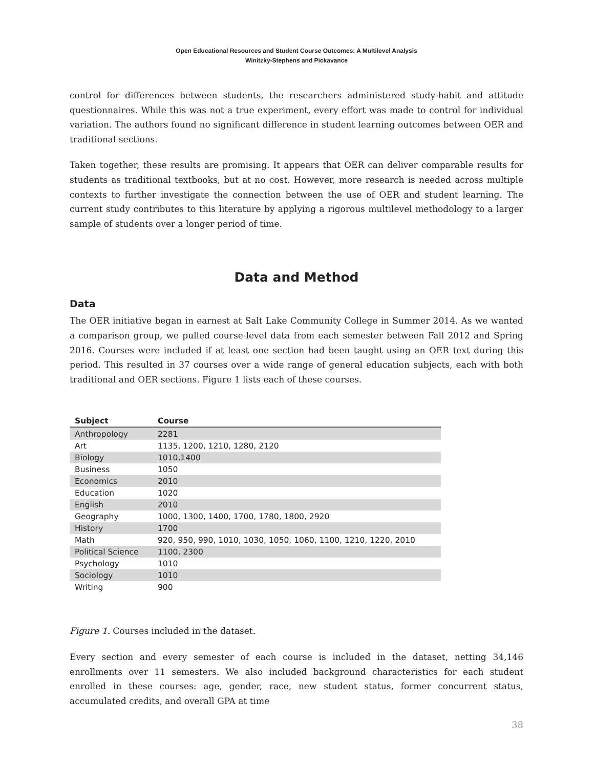Open Educational Resources and Student Course Outcomes: A Multilevel Analysis
Winitzky-Stephens and Pickavance
control for differences between students, the researchers administered study-habit and attitude questionnaires. While this was not a true experiment, every effort was made to control for individual variation. The authors found no significant difference in student learning outcomes between OER and traditional sections.
Taken together, these results are promising. It appears that OER can deliver comparable results for students as traditional textbooks, but at no cost. However, more research is needed across multiple contexts to further investigate the connection between the use of OER and student learning. The current study contributes to this literature by applying a rigorous multilevel methodology to a larger sample of students over a longer period of time.
Data and Method
Data
The OER initiative began in earnest at Salt Lake Community College in Summer 2014. As we wanted a comparison group, we pulled course-level data from each semester between Fall 2012 and Spring 2016. Courses were included if at least one section had been taught using an OER text during this period. This resulted in 37 courses over a wide range of general education subjects, each with both traditional and OER sections. Figure 1 lists each of these courses.
| Subject | Course |
| --- | --- |
| Anthropology | 2281 |
| Art | 1135, 1200, 1210, 1280, 2120 |
| Biology | 1010,1400 |
| Business | 1050 |
| Economics | 2010 |
| Education | 1020 |
| English | 2010 |
| Geography | 1000, 1300, 1400, 1700, 1780, 1800, 2920 |
| History | 1700 |
| Math | 920, 950, 990, 1010, 1030, 1050, 1060, 1100, 1210, 1220, 2010 |
| Political Science | 1100, 2300 |
| Psychology | 1010 |
| Sociology | 1010 |
| Writing | 900 |
Figure 1. Courses included in the dataset.
Every section and every semester of each course is included in the dataset, netting 34,146 enrollments over 11 semesters. We also included background characteristics for each student enrolled in these courses: age, gender, race, new student status, former concurrent status, accumulated credits, and overall GPA at time
38